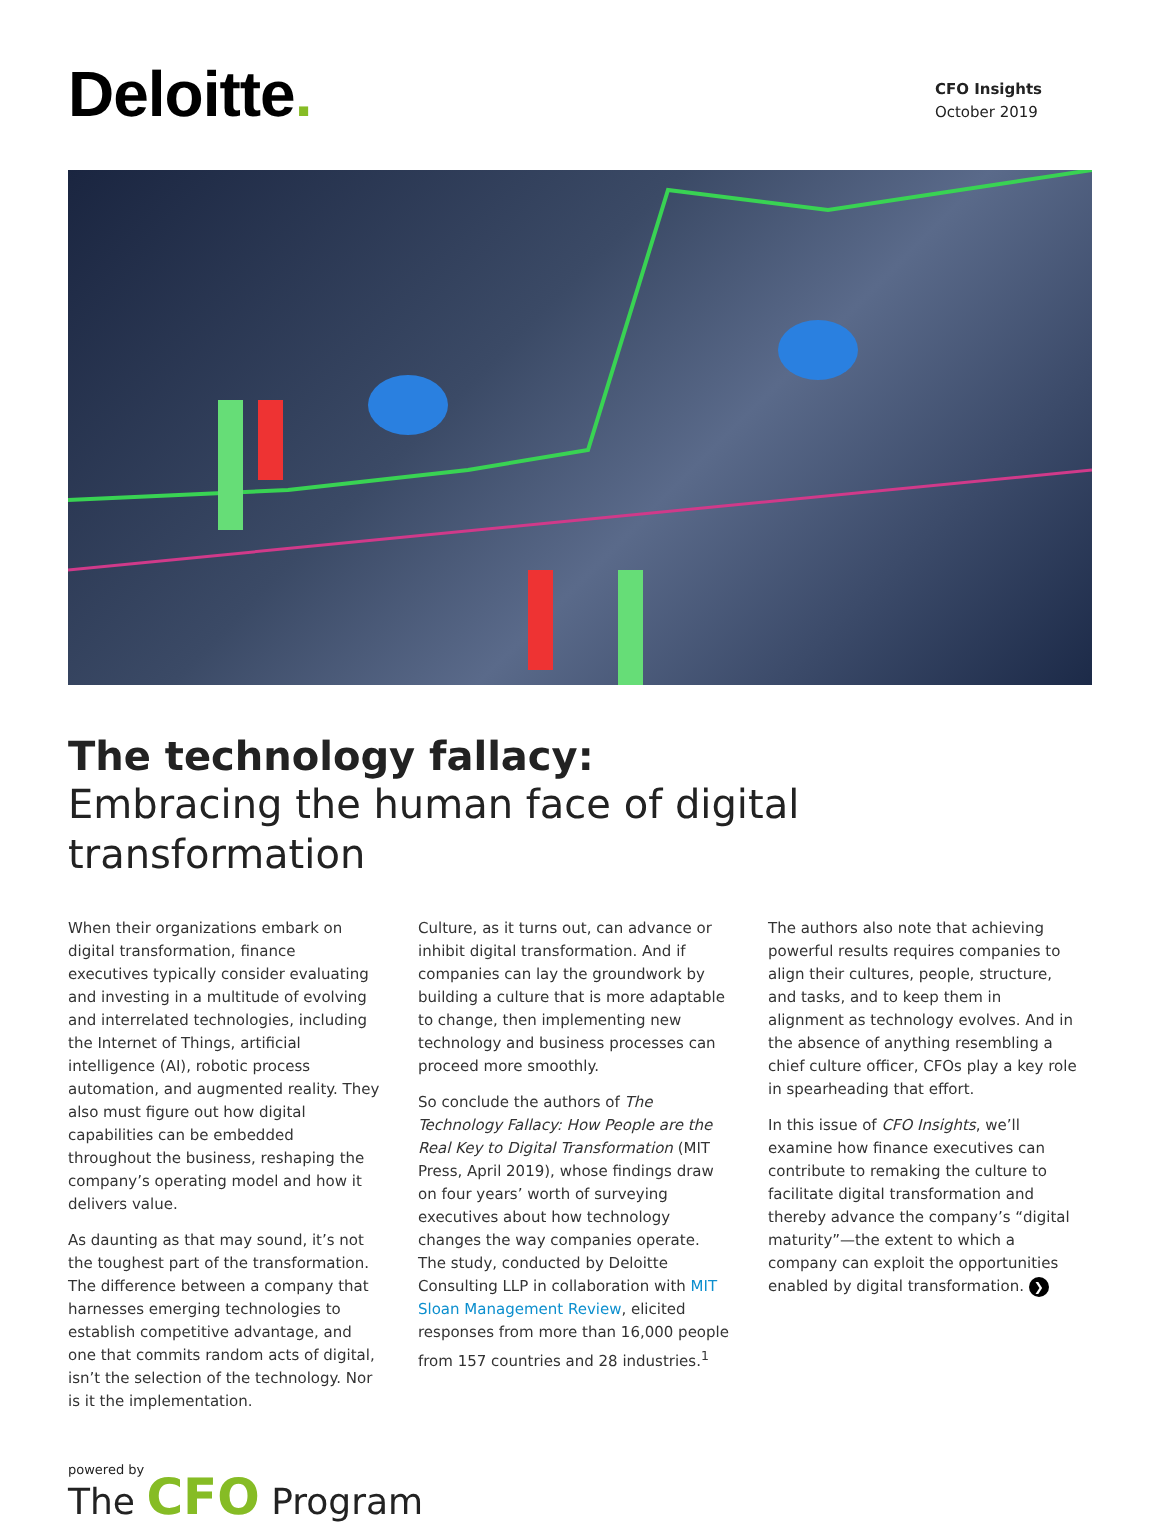Deloitte.
CFO Insights
October 2019
The technology fallacy:
Embracing the human face of digital transformation
When their organizations embark on digital transformation, finance executives typically consider evaluating and investing in a multitude of evolving and interrelated technologies, including the Internet of Things, artificial intelligence (AI), robotic process automation, and augmented reality. They also must figure out how digital capabilities can be embedded throughout the business, reshaping the company’s operating model and how it delivers value.
As daunting as that may sound, it’s not the toughest part of the transformation. The difference between a company that harnesses emerging technologies to establish competitive advantage, and one that commits random acts of digital, isn’t the selection of the technology. Nor is it the implementation.
Culture, as it turns out, can advance or inhibit digital transformation. And if companies can lay the groundwork by building a culture that is more adaptable to change, then implementing new technology and business processes can proceed more smoothly.
So conclude the authors of The Technology Fallacy: How People are the Real Key to Digital Transformation (MIT Press, April 2019), whose findings draw on four years’ worth of surveying executives about how technology changes the way companies operate. The study, conducted by Deloitte Consulting LLP in collaboration with MIT Sloan Management Review, elicited responses from more than 16,000 people from 157 countries and 28 industries.<sup>1</sup>
The authors also note that achieving powerful results requires companies to align their cultures, people, structure, and tasks, and to keep them in alignment as technology evolves. And in the absence of anything resembling a chief culture officer, CFOs play a key role in spearheading that effort.
In this issue of CFO Insights, we’ll examine how finance executives can contribute to remaking the culture to facilitate digital transformation and thereby advance the company’s “digital maturity”—the extent to which a company can exploit the opportunities enabled by digital transformation. ❯
powered by
The CFO Program